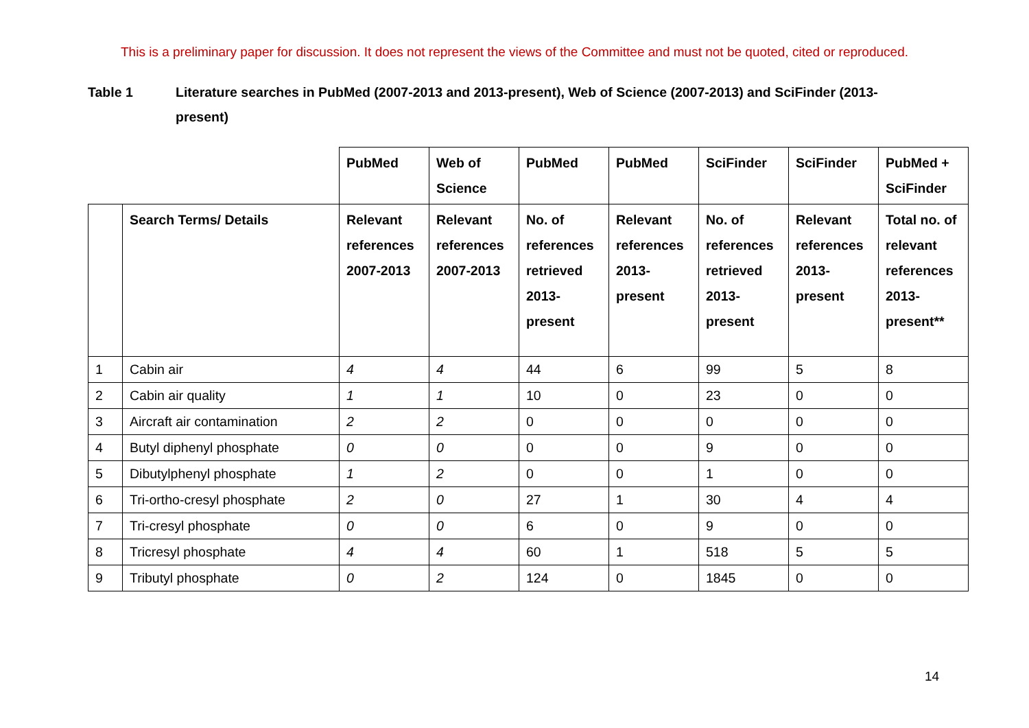This is a preliminary paper for discussion. It does not represent the views of the Committee and must not be quoted, cited or reproduced.
Table 1 Literature searches in PubMed (2007-2013 and 2013-present), Web of Science (2007-2013) and SciFinder (2013-present)
| | | PubMed | Web of Science | PubMed | PubMed | SciFinder | SciFinder | PubMed + SciFinder |
| --- | --- | --- | --- | --- | --- | --- | --- | --- |
| | Search Terms/ Details | Relevant references 2007-2013 | Relevant references 2007-2013 | No. of references retrieved 2013-present | Relevant references 2013-present | No. of references retrieved 2013-present | Relevant references 2013-present | Total no. of relevant references 2013-present** |
| 1 | Cabin air | 4 | 4 | 44 | 6 | 99 | 5 | 8 |
| 2 | Cabin air quality | 1 | 1 | 10 | 0 | 23 | 0 | 0 |
| 3 | Aircraft air contamination | 2 | 2 | 0 | 0 | 0 | 0 | 0 |
| 4 | Butyl diphenyl phosphate | 0 | 0 | 0 | 0 | 9 | 0 | 0 |
| 5 | Dibutylphenyl phosphate | 1 | 2 | 0 | 0 | 1 | 0 | 0 |
| 6 | Tri-ortho-cresyl phosphate | 2 | 0 | 27 | 1 | 30 | 4 | 4 |
| 7 | Tri-cresyl phosphate | 0 | 0 | 6 | 0 | 9 | 0 | 0 |
| 8 | Tricresyl phosphate | 4 | 4 | 60 | 1 | 518 | 5 | 5 |
| 9 | Tributyl phosphate | 0 | 2 | 124 | 0 | 1845 | 0 | 0 |
14